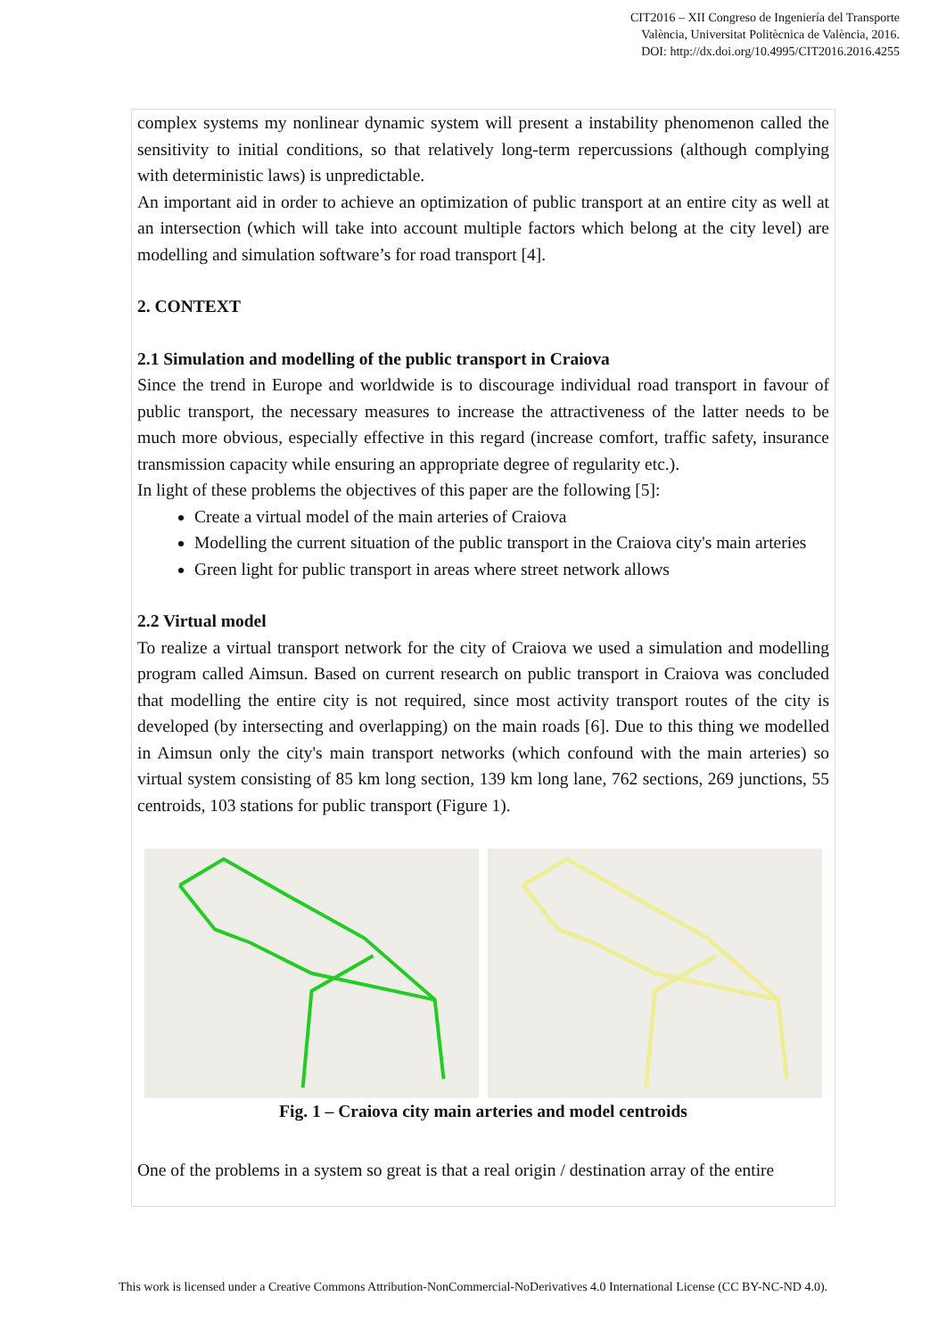CIT2016 – XII Congreso de Ingeniería del Transporte
València, Universitat Politècnica de València, 2016.
DOI: http://dx.doi.org/10.4995/CIT2016.2016.4255
complex systems my nonlinear dynamic system will present a instability phenomenon called the sensitivity to initial conditions, so that relatively long-term repercussions (although complying with deterministic laws) is unpredictable.
An important aid in order to achieve an optimization of public transport at an entire city as well at an intersection (which will take into account multiple factors which belong at the city level) are modelling and simulation software’s for road transport [4].
2. CONTEXT
2.1 Simulation and modelling of the public transport in Craiova
Since the trend in Europe and worldwide is to discourage individual road transport in favour of public transport, the necessary measures to increase the attractiveness of the latter needs to be much more obvious, especially effective in this regard (increase comfort, traffic safety, insurance transmission capacity while ensuring an appropriate degree of regularity etc.).
In light of these problems the objectives of this paper are the following [5]:
Create a virtual model of the main arteries of Craiova
Modelling the current situation of the public transport in the Craiova city's main arteries
Green light for public transport in areas where street network allows
2.2 Virtual model
To realize a virtual transport network for the city of Craiova we used a simulation and modelling program called Aimsun. Based on current research on public transport in Craiova was concluded that modelling the entire city is not required, since most activity transport routes of the city is developed (by intersecting and overlapping) on the main roads [6]. Due to this thing we modelled in Aimsun only the city's main transport networks (which confound with the main arteries) so virtual system consisting of 85 km long section, 139 km long lane, 762 sections, 269 junctions, 55 centroids, 103 stations for public transport (Figure 1).
Fig. 1 – Craiova city main arteries and model centroids
One of the problems in a system so great is that a real origin / destination array of the entire
This work is licensed under a Creative Commons Attribution-NonCommercial-NoDerivatives 4.0 International License (CC BY-NC-ND 4.0).